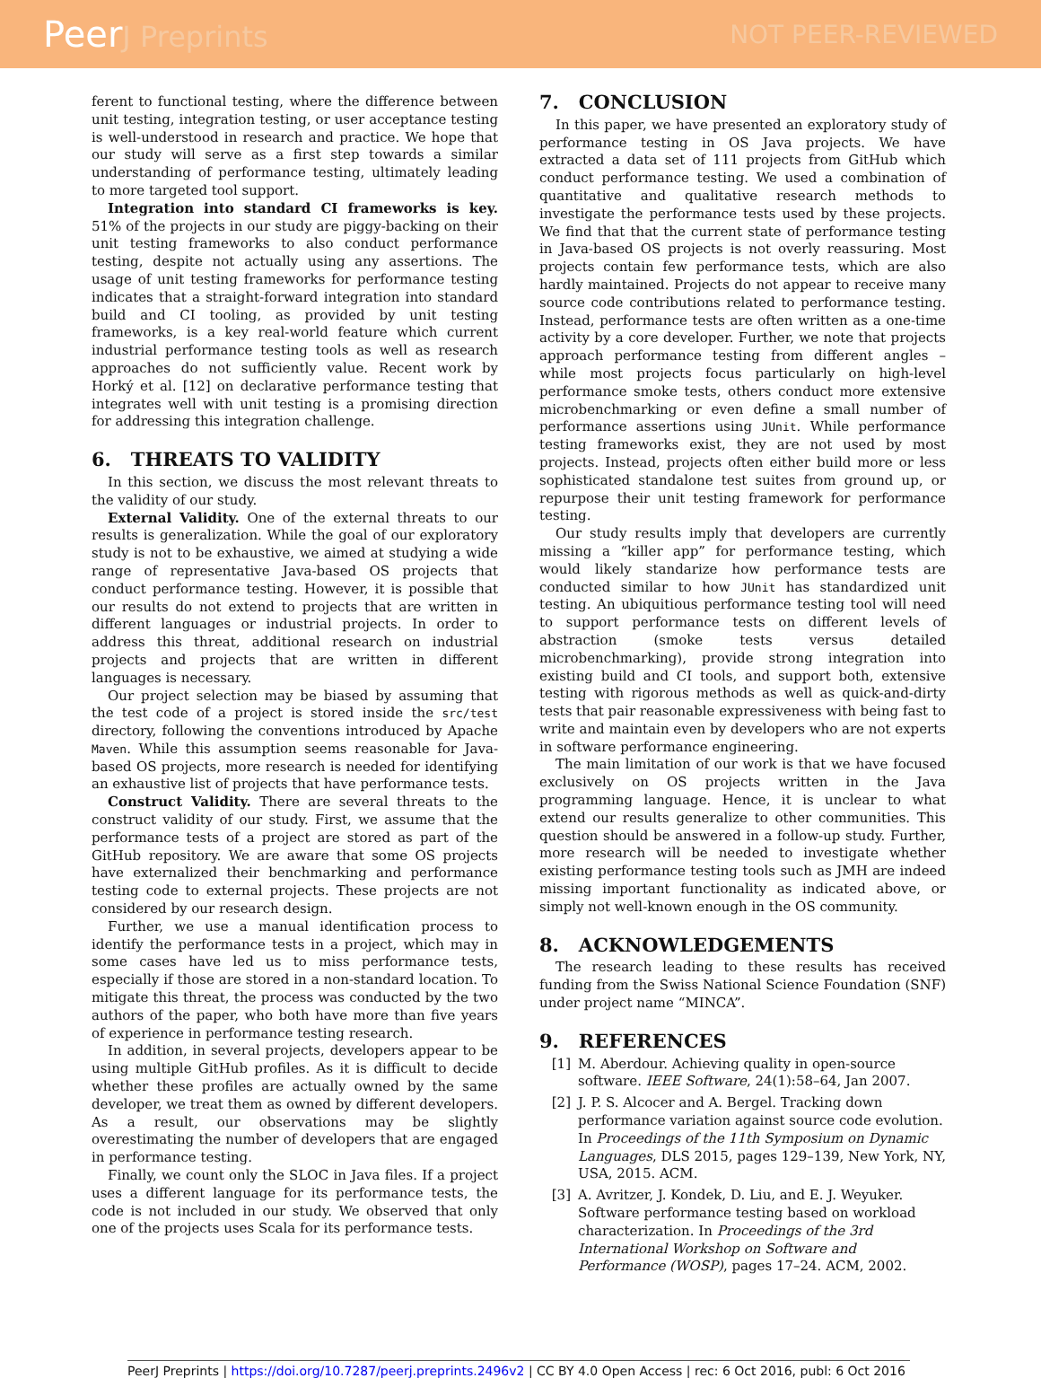PeerJ Preprints NOT PEER-REVIEWED
ferent to functional testing, where the difference between unit testing, integration testing, or user acceptance testing is well-understood in research and practice. We hope that our study will serve as a first step towards a similar understanding of performance testing, ultimately leading to more targeted tool support.
Integration into standard CI frameworks is key. 51% of the projects in our study are piggy-backing on their unit testing frameworks to also conduct performance testing, despite not actually using any assertions. The usage of unit testing frameworks for performance testing indicates that a straight-forward integration into standard build and CI tooling, as provided by unit testing frameworks, is a key real-world feature which current industrial performance testing tools as well as research approaches do not sufficiently value. Recent work by Horký et al. [12] on declarative performance testing that integrates well with unit testing is a promising direction for addressing this integration challenge.
6. THREATS TO VALIDITY
In this section, we discuss the most relevant threats to the validity of our study.
External Validity. One of the external threats to our results is generalization. While the goal of our exploratory study is not to be exhaustive, we aimed at studying a wide range of representative Java-based OS projects that conduct performance testing. However, it is possible that our results do not extend to projects that are written in different languages or industrial projects. In order to address this threat, additional research on industrial projects and projects that are written in different languages is necessary.
Our project selection may be biased by assuming that the test code of a project is stored inside the src/test directory, following the conventions introduced by Apache Maven. While this assumption seems reasonable for Java-based OS projects, more research is needed for identifying an exhaustive list of projects that have performance tests.
Construct Validity. There are several threats to the construct validity of our study. First, we assume that the performance tests of a project are stored as part of the GitHub repository. We are aware that some OS projects have externalized their benchmarking and performance testing code to external projects. These projects are not considered by our research design.
Further, we use a manual identification process to identify the performance tests in a project, which may in some cases have led us to miss performance tests, especially if those are stored in a non-standard location. To mitigate this threat, the process was conducted by the two authors of the paper, who both have more than five years of experience in performance testing research.
In addition, in several projects, developers appear to be using multiple GitHub profiles. As it is difficult to decide whether these profiles are actually owned by the same developer, we treat them as owned by different developers. As a result, our observations may be slightly overestimating the number of developers that are engaged in performance testing.
Finally, we count only the SLOC in Java files. If a project uses a different language for its performance tests, the code is not included in our study. We observed that only one of the projects uses Scala for its performance tests.
7. CONCLUSION
In this paper, we have presented an exploratory study of performance testing in OS Java projects. We have extracted a data set of 111 projects from GitHub which conduct performance testing. We used a combination of quantitative and qualitative research methods to investigate the performance tests used by these projects. We find that that the current state of performance testing in Java-based OS projects is not overly reassuring. Most projects contain few performance tests, which are also hardly maintained. Projects do not appear to receive many source code contributions related to performance testing. Instead, performance tests are often written as a one-time activity by a core developer. Further, we note that projects approach performance testing from different angles – while most projects focus particularly on high-level performance smoke tests, others conduct more extensive microbenchmarking or even define a small number of performance assertions using JUnit. While performance testing frameworks exist, they are not used by most projects. Instead, projects often either build more or less sophisticated standalone test suites from ground up, or repurpose their unit testing framework for performance testing.
Our study results imply that developers are currently missing a “killer app” for performance testing, which would likely standarize how performance tests are conducted similar to how JUnit has standardized unit testing. An ubiquitious performance testing tool will need to support performance tests on different levels of abstraction (smoke tests versus detailed microbenchmarking), provide strong integration into existing build and CI tools, and support both, extensive testing with rigorous methods as well as quick-and-dirty tests that pair reasonable expressiveness with being fast to write and maintain even by developers who are not experts in software performance engineering.
The main limitation of our work is that we have focused exclusively on OS projects written in the Java programming language. Hence, it is unclear to what extend our results generalize to other communities. This question should be answered in a follow-up study. Further, more research will be needed to investigate whether existing performance testing tools such as JMH are indeed missing important functionality as indicated above, or simply not well-known enough in the OS community.
8. ACKNOWLEDGEMENTS
The research leading to these results has received funding from the Swiss National Science Foundation (SNF) under project name “MINCA”.
9. REFERENCES
[1] M. Aberdour. Achieving quality in open-source software. IEEE Software, 24(1):58–64, Jan 2007.
[2] J. P. S. Alcocer and A. Bergel. Tracking down performance variation against source code evolution. In Proceedings of the 11th Symposium on Dynamic Languages, DLS 2015, pages 129–139, New York, NY, USA, 2015. ACM.
[3] A. Avritzer, J. Kondek, D. Liu, and E. J. Weyuker. Software performance testing based on workload characterization. In Proceedings of the 3rd International Workshop on Software and Performance (WOSP), pages 17–24. ACM, 2002.
PeerJ Preprints | https://doi.org/10.7287/peerj.preprints.2496v2 | CC BY 4.0 Open Access | rec: 6 Oct 2016, publ: 6 Oct 2016